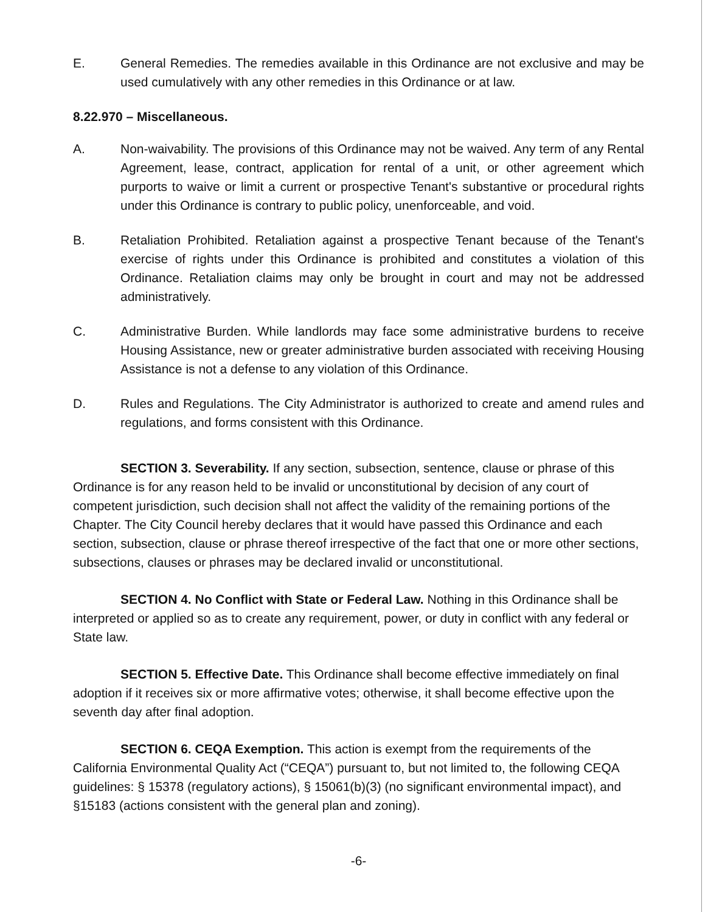E. General Remedies. The remedies available in this Ordinance are not exclusive and may be used cumulatively with any other remedies in this Ordinance or at law.
8.22.970 – Miscellaneous.
A. Non-waivability. The provisions of this Ordinance may not be waived. Any term of any Rental Agreement, lease, contract, application for rental of a unit, or other agreement which purports to waive or limit a current or prospective Tenant's substantive or procedural rights under this Ordinance is contrary to public policy, unenforceable, and void.
B. Retaliation Prohibited. Retaliation against a prospective Tenant because of the Tenant's exercise of rights under this Ordinance is prohibited and constitutes a violation of this Ordinance. Retaliation claims may only be brought in court and may not be addressed administratively.
C. Administrative Burden. While landlords may face some administrative burdens to receive Housing Assistance, new or greater administrative burden associated with receiving Housing Assistance is not a defense to any violation of this Ordinance.
D. Rules and Regulations. The City Administrator is authorized to create and amend rules and regulations, and forms consistent with this Ordinance.
SECTION 3. Severability. If any section, subsection, sentence, clause or phrase of this Ordinance is for any reason held to be invalid or unconstitutional by decision of any court of competent jurisdiction, such decision shall not affect the validity of the remaining portions of the Chapter. The City Council hereby declares that it would have passed this Ordinance and each section, subsection, clause or phrase thereof irrespective of the fact that one or more other sections, subsections, clauses or phrases may be declared invalid or unconstitutional.
SECTION 4. No Conflict with State or Federal Law. Nothing in this Ordinance shall be interpreted or applied so as to create any requirement, power, or duty in conflict with any federal or State law.
SECTION 5. Effective Date. This Ordinance shall become effective immediately on final adoption if it receives six or more affirmative votes; otherwise, it shall become effective upon the seventh day after final adoption.
SECTION 6. CEQA Exemption. This action is exempt from the requirements of the California Environmental Quality Act (“CEQA”) pursuant to, but not limited to, the following CEQA guidelines: § 15378 (regulatory actions), § 15061(b)(3) (no significant environmental impact), and §15183 (actions consistent with the general plan and zoning).
-6-